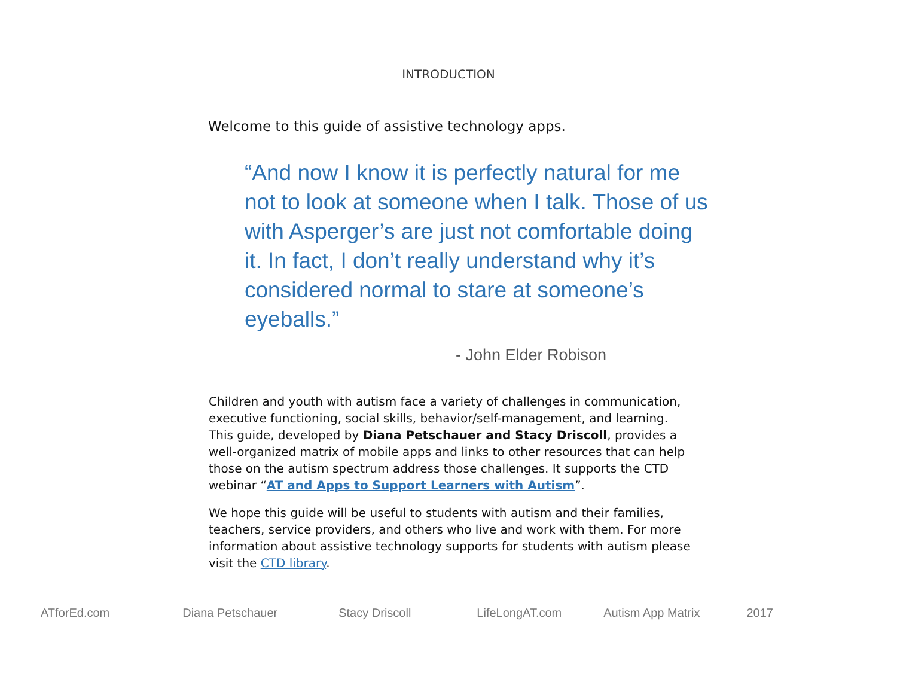INTRODUCTION
Welcome to this guide of assistive technology apps.
“And now I know it is perfectly natural for me not to look at someone when I talk. Those of us with Asperger’s are just not comfortable doing it. In fact, I don’t really understand why it’s considered normal to stare at someone’s eyeballs.”
- John Elder Robison
Children and youth with autism face a variety of challenges in communication, executive functioning, social skills, behavior/self-management, and learning. This guide, developed by Diana Petschauer and Stacy Driscoll, provides a well-organized matrix of mobile apps and links to other resources that can help those on the autism spectrum address those challenges. It supports the CTD webinar “AT and Apps to Support Learners with Autism”.
We hope this guide will be useful to students with autism and their families, teachers, service providers, and others who live and work with them. For more information about assistive technology supports for students with autism please visit the CTD library.
ATforEd.com Diana Petschauer Stacy Driscoll LifeLongAT.com Autism App Matrix 2017